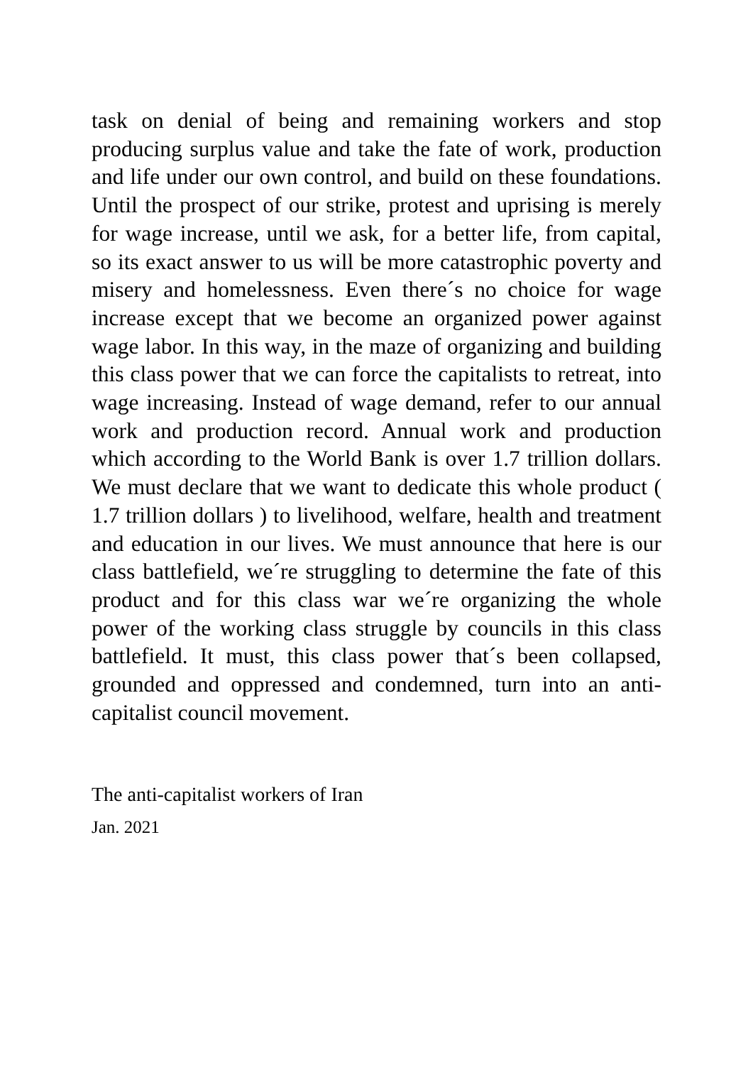task on denial of being and remaining workers and stop producing surplus value and take the fate of work, production and life under our own control, and build on these foundations. Until the prospect of our strike, protest and uprising is merely for wage increase, until we ask, for a better life, from capital, so its exact answer to us will be more catastrophic poverty and misery and homelessness. Even there´s no choice for wage increase except that we become an organized power against wage labor. In this way, in the maze of organizing and building this class power that we can force the capitalists to retreat, into wage increasing. Instead of wage demand, refer to our annual work and production record. Annual work and production which according to the World Bank is over 1.7 trillion dollars. We must declare that we want to dedicate this whole product ( 1.7 trillion dollars ) to livelihood, welfare, health and treatment and education in our lives. We must announce that here is our class battlefield, we´re struggling to determine the fate of this product and for this class war we´re organizing the whole power of the working class struggle by councils in this class battlefield. It must, this class power that´s been collapsed, grounded and oppressed and condemned, turn into an anti-capitalist council movement.
The anti-capitalist workers of Iran
Jan. 2021